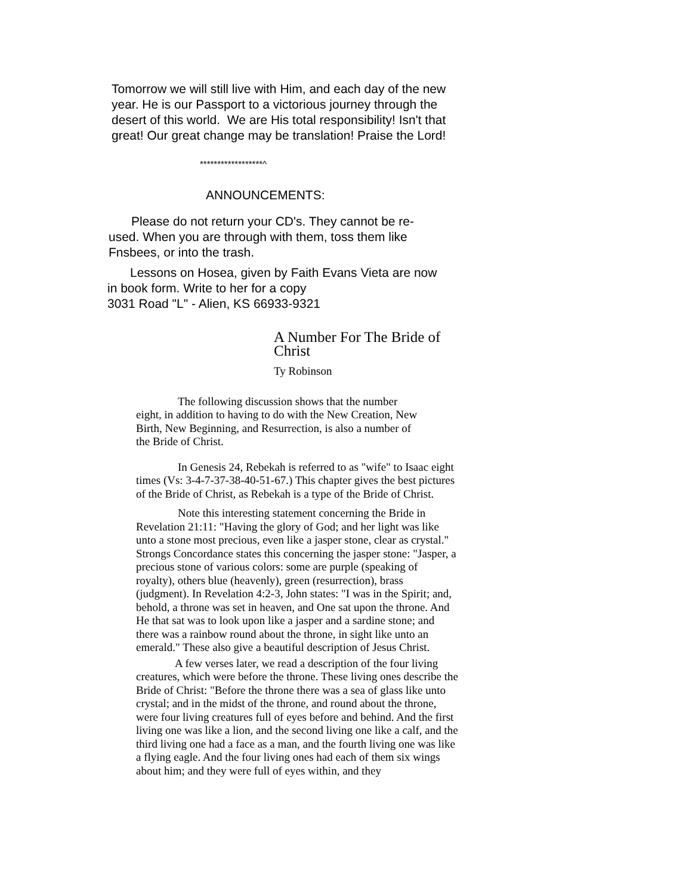Tomorrow we will still live with Him, and each day of the new year. He is our Passport to a victorious journey through the desert of this world. We are His total responsibility! Isn't that great! Our great change may be translation! Praise the Lord!
******************^
ANNOUNCEMENTS:
Please do not return your CD's. They cannot be re-used. When you are through with them, toss them like Fnsbees, or into the trash.
Lessons on Hosea, given by Faith Evans Vieta are now in book form. Write to her for a copy
3031 Road "L" - Alien, KS 66933-9321
A Number For The Bride of Christ
Ty Robinson
The following discussion shows that the number eight, in addition to having to do with the New Creation, New Birth, New Beginning, and Resurrection, is also a number of the Bride of Christ.
In Genesis 24, Rebekah is referred to as "wife" to Isaac eight times (Vs: 3-4-7-37-38-40-51-67.) This chapter gives the best pictures of the Bride of Christ, as Rebekah is a type of the Bride of Christ.
Note this interesting statement concerning the Bride in Revelation 21:11: "Having the glory of God; and her light was like unto a stone most precious, even like a jasper stone, clear as crystal." Strongs Concordance states this concerning the jasper stone: "Jasper, a precious stone of various colors: some are purple (speaking of royalty), others blue (heavenly), green (resurrection), brass (judgment). In Revelation 4:2-3, John states: "I was in the Spirit; and, behold, a throne was set in heaven, and One sat upon the throne. And He that sat was to look upon like a jasper and a sardine stone; and there was a rainbow round about the throne, in sight like unto an emerald." These also give a beautiful description of Jesus Christ.
A few verses later, we read a description of the four living creatures, which were before the throne. These living ones describe the Bride of Christ: "Before the throne there was a sea of glass like unto crystal; and in the midst of the throne, and round about the throne, were four living creatures full of eyes before and behind. And the first living one was like a lion, and the second living one like a calf, and the third living one had a face as a man, and the fourth living one was like a flying eagle. And the four living ones had each of them six wings about him; and they were full of eyes within, and they